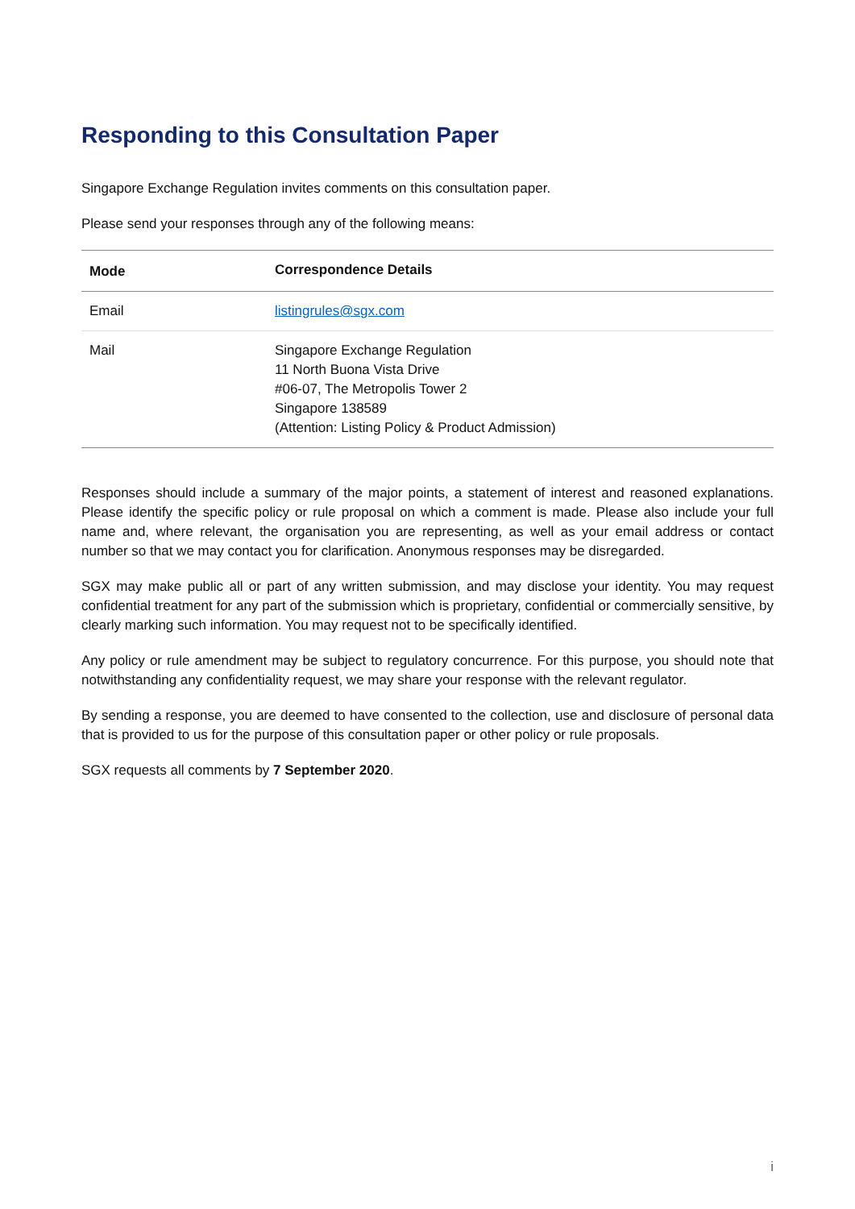Responding to this Consultation Paper
Singapore Exchange Regulation invites comments on this consultation paper.
Please send your responses through any of the following means:
| Mode | Correspondence Details |
| --- | --- |
| Email | listingrules@sgx.com |
| Mail | Singapore Exchange Regulation 11 North Buona Vista Drive #06-07, The Metropolis Tower 2 Singapore 138589 (Attention: Listing Policy & Product Admission) |
Responses should include a summary of the major points, a statement of interest and reasoned explanations. Please identify the specific policy or rule proposal on which a comment is made. Please also include your full name and, where relevant, the organisation you are representing, as well as your email address or contact number so that we may contact you for clarification. Anonymous responses may be disregarded.
SGX may make public all or part of any written submission, and may disclose your identity. You may request confidential treatment for any part of the submission which is proprietary, confidential or commercially sensitive, by clearly marking such information. You may request not to be specifically identified.
Any policy or rule amendment may be subject to regulatory concurrence. For this purpose, you should note that notwithstanding any confidentiality request, we may share your response with the relevant regulator.
By sending a response, you are deemed to have consented to the collection, use and disclosure of personal data that is provided to us for the purpose of this consultation paper or other policy or rule proposals.
SGX requests all comments by 7 September 2020.
i